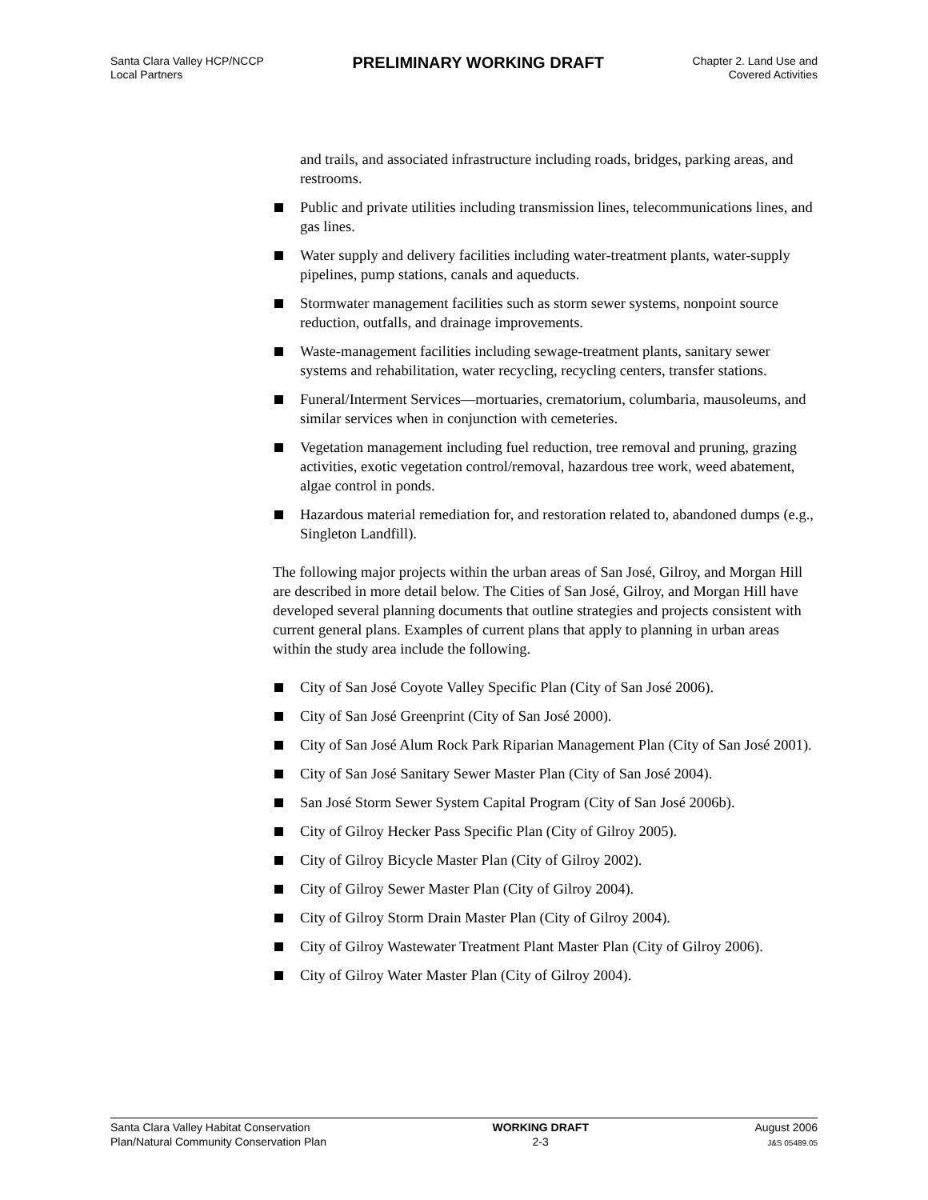Santa Clara Valley HCP/NCCP
Local Partners
PRELIMINARY WORKING DRAFT
Chapter 2. Land Use and
Covered Activities
and trails, and associated infrastructure including roads, bridges, parking areas, and restrooms.
Public and private utilities including transmission lines, telecommunications lines, and gas lines.
Water supply and delivery facilities including water-treatment plants, water-supply pipelines, pump stations, canals and aqueducts.
Stormwater management facilities such as storm sewer systems, nonpoint source reduction, outfalls, and drainage improvements.
Waste-management facilities including sewage-treatment plants, sanitary sewer systems and rehabilitation, water recycling, recycling centers, transfer stations.
Funeral/Interment Services—mortuaries, crematorium, columbaria, mausoleums, and similar services when in conjunction with cemeteries.
Vegetation management including fuel reduction, tree removal and pruning, grazing activities, exotic vegetation control/removal, hazardous tree work, weed abatement, algae control in ponds.
Hazardous material remediation for, and restoration related to, abandoned dumps (e.g., Singleton Landfill).
The following major projects within the urban areas of San José, Gilroy, and Morgan Hill are described in more detail below. The Cities of San José, Gilroy, and Morgan Hill have developed several planning documents that outline strategies and projects consistent with current general plans. Examples of current plans that apply to planning in urban areas within the study area include the following.
City of San José Coyote Valley Specific Plan (City of San José 2006).
City of San José Greenprint (City of San José 2000).
City of San José Alum Rock Park Riparian Management Plan (City of San José 2001).
City of San José Sanitary Sewer Master Plan (City of San José 2004).
San José Storm Sewer System Capital Program (City of San José 2006b).
City of Gilroy Hecker Pass Specific Plan (City of Gilroy 2005).
City of Gilroy Bicycle Master Plan (City of Gilroy 2002).
City of Gilroy Sewer Master Plan (City of Gilroy 2004).
City of Gilroy Storm Drain Master Plan (City of Gilroy 2004).
City of Gilroy Wastewater Treatment Plant Master Plan (City of Gilroy 2006).
City of Gilroy Water Master Plan (City of Gilroy 2004).
Santa Clara Valley Habitat Conservation
Plan/Natural Community Conservation Plan
WORKING DRAFT
2-3
August 2006
J&S 05489.05